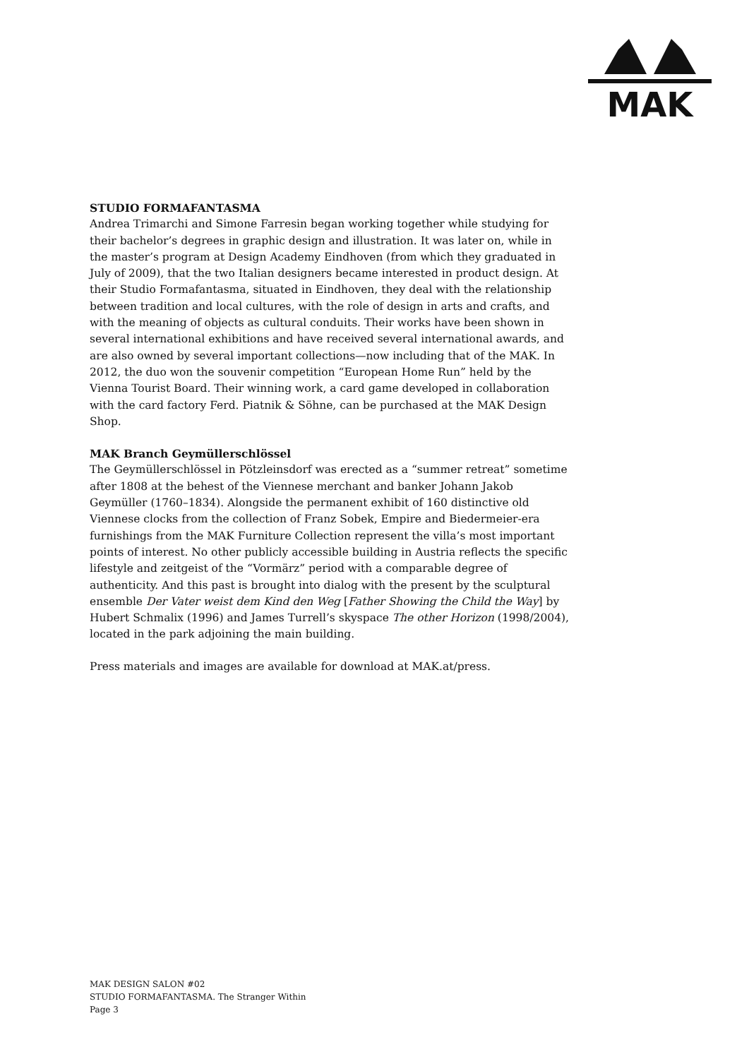MAK
STUDIO FORMAFANTASMA
Andrea Trimarchi and Simone Farresin began working together while studying for their bachelor’s degrees in graphic design and illustration. It was later on, while in the master’s program at Design Academy Eindhoven (from which they graduated in July of 2009), that the two Italian designers became interested in product design. At their Studio Formafantasma, situated in Eindhoven, they deal with the relationship between tradition and local cultures, with the role of design in arts and crafts, and with the meaning of objects as cultural conduits. Their works have been shown in several international exhibitions and have received several international awards, and are also owned by several important collections—now including that of the MAK. In 2012, the duo won the souvenir competition “European Home Run” held by the Vienna Tourist Board. Their winning work, a card game developed in collaboration with the card factory Ferd. Piatnik & Söhne, can be purchased at the MAK Design Shop.
MAK Branch Geymüllerschlössel
The Geymüllerschlössel in Pötzleinsdorf was erected as a “summer retreat” sometime after 1808 at the behest of the Viennese merchant and banker Johann Jakob Geymüller (1760–1834). Alongside the permanent exhibit of 160 distinctive old Viennese clocks from the collection of Franz Sobek, Empire and Biedermeier-era furnishings from the MAK Furniture Collection represent the villa’s most important points of interest. No other publicly accessible building in Austria reflects the specific lifestyle and zeitgeist of the “Vormärz” period with a comparable degree of authenticity. And this past is brought into dialog with the present by the sculptural ensemble Der Vater weist dem Kind den Weg [Father Showing the Child the Way] by Hubert Schmalix (1996) and James Turrell’s skyspace The other Horizon (1998/2004), located in the park adjoining the main building.
Press materials and images are available for download at MAK.at/press.
MAK DESIGN SALON #02
STUDIO FORMAFANTASMA. The Stranger Within
Page 3